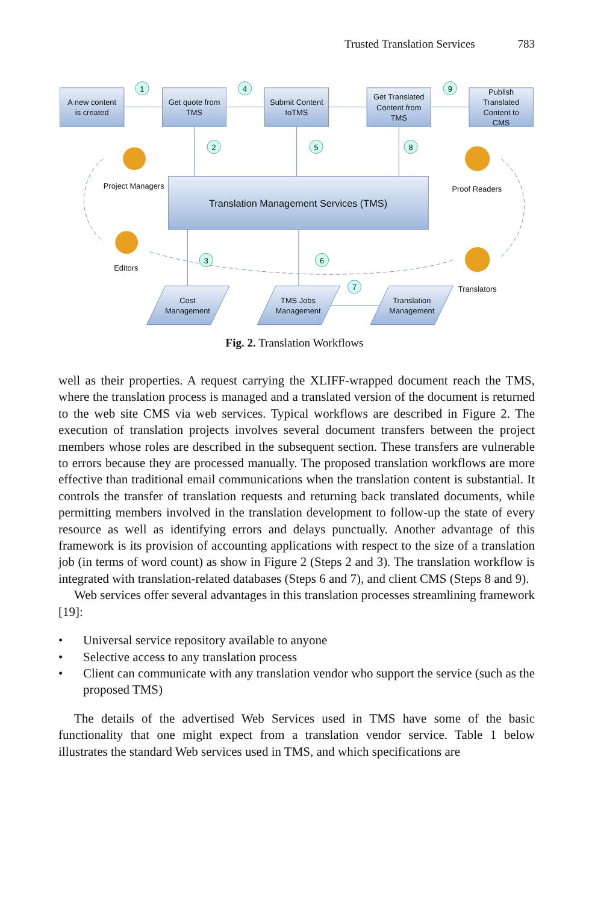Trusted Translation Services 783
1
4
9
2
5
8
3
6
7
A new content
is created
Get quote from
TMS
Submit Content
toTMS
Get Translated
Content from
TMS
Publish
Translated
Content to
CMS
Translation Management Services (TMS)
Cost
Management
TMS Jobs
Management
Translation
Management
Project Managers
Proof Readers
Editors
Translators
Fig. 2. Translation Workflows
well as their properties. A request carrying the XLIFF-wrapped document reach the TMS, where the translation process is managed and a translated version of the document is returned to the web site CMS via web services. Typical workflows are described in Figure 2. The execution of translation projects involves several document transfers between the project members whose roles are described in the subsequent section. These transfers are vulnerable to errors because they are processed manually. The proposed translation workflows are more effective than traditional email communications when the translation content is substantial. It controls the transfer of translation requests and returning back translated documents, while permitting members involved in the translation development to follow-up the state of every resource as well as identifying errors and delays punctually. Another advantage of this framework is its provision of accounting applications with respect to the size of a translation job (in terms of word count) as show in Figure 2 (Steps 2 and 3). The translation workflow is integrated with translation-related databases (Steps 6 and 7), and client CMS (Steps 8 and 9).
Web services offer several advantages in this translation processes streamlining framework [19]:
• Universal service repository available to anyone
• Selective access to any translation process
• Client can communicate with any translation vendor who support the service (such as the proposed TMS)
The details of the advertised Web Services used in TMS have some of the basic functionality that one might expect from a translation vendor service. Table 1 below illustrates the standard Web services used in TMS, and which specifications are